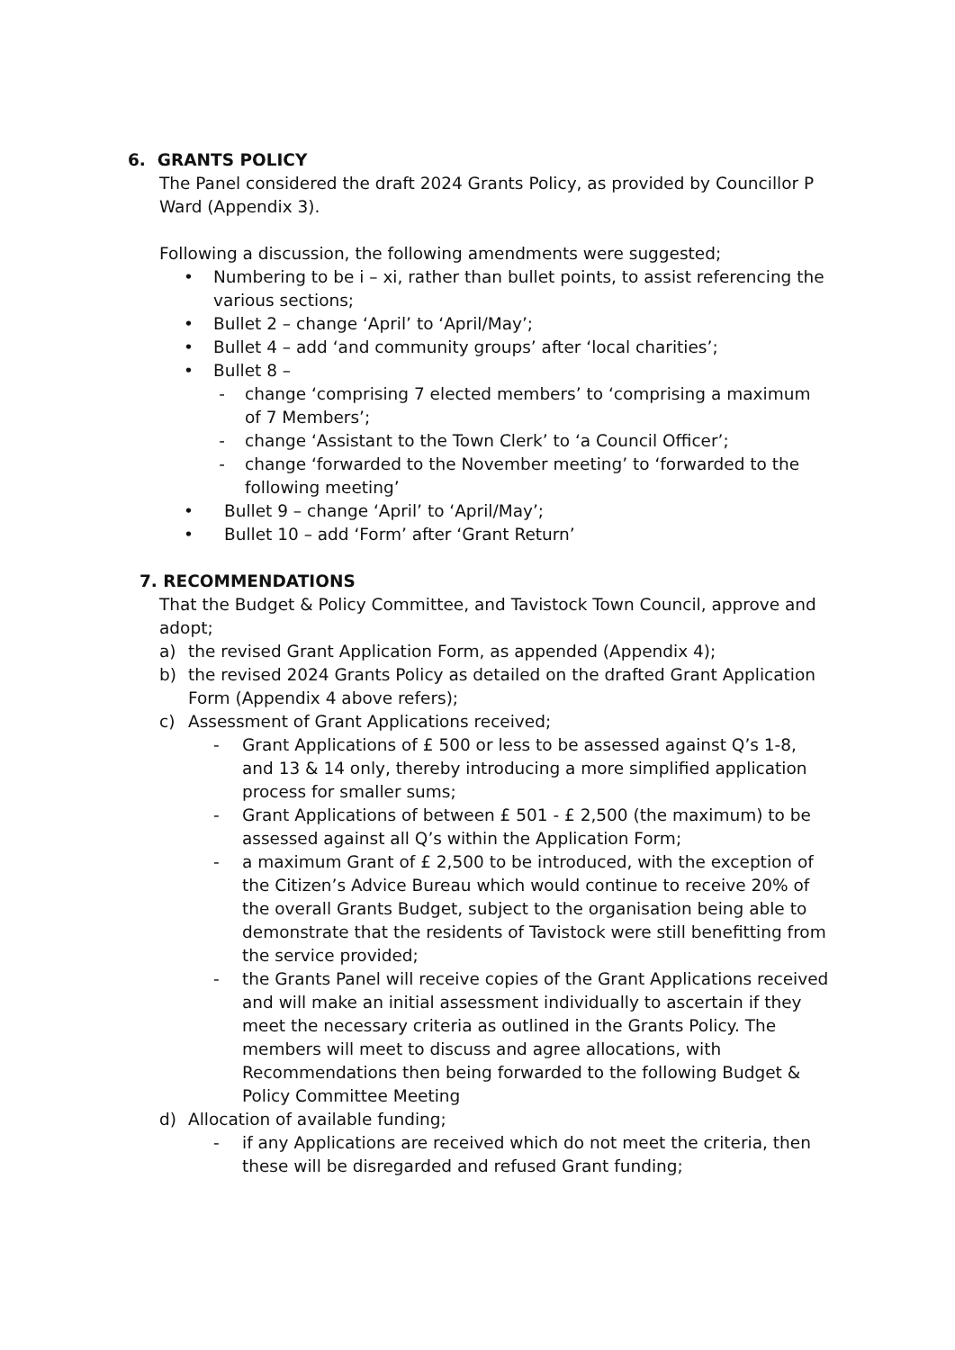6. GRANTS POLICY
The Panel considered the draft 2024 Grants Policy, as provided by Councillor P Ward (Appendix 3).
Following a discussion, the following amendments were suggested;
• Numbering to be i – xi, rather than bullet points, to assist referencing the various sections;
• Bullet 2 – change ‘April’ to ‘April/May’;
• Bullet 4 – add ‘and community groups’ after ‘local charities’;
• Bullet 8 –
- change ‘comprising 7 elected members’ to ‘comprising a maximum of 7 Members’;
- change ‘Assistant to the Town Clerk’ to ‘a Council Officer’;
- change ‘forwarded to the November meeting’ to ‘forwarded to the following meeting’
• Bullet 9 – change ‘April’ to ‘April/May’;
• Bullet 10 – add ‘Form’ after ‘Grant Return’
7. RECOMMENDATIONS
That the Budget & Policy Committee, and Tavistock Town Council, approve and adopt;
a) the revised Grant Application Form, as appended (Appendix 4);
b) the revised 2024 Grants Policy as detailed on the drafted Grant Application Form (Appendix 4 above refers);
c) Assessment of Grant Applications received;
- Grant Applications of £ 500 or less to be assessed against Q’s 1-8, and 13 & 14 only, thereby introducing a more simplified application process for smaller sums;
- Grant Applications of between £ 501 - £ 2,500 (the maximum) to be assessed against all Q’s within the Application Form;
- a maximum Grant of £ 2,500 to be introduced, with the exception of the Citizen’s Advice Bureau which would continue to receive 20% of the overall Grants Budget, subject to the organisation being able to demonstrate that the residents of Tavistock were still benefitting from the service provided;
- the Grants Panel will receive copies of the Grant Applications received and will make an initial assessment individually to ascertain if they meet the necessary criteria as outlined in the Grants Policy. The members will meet to discuss and agree allocations, with Recommendations then being forwarded to the following Budget & Policy Committee Meeting
d) Allocation of available funding;
- if any Applications are received which do not meet the criteria, then these will be disregarded and refused Grant funding;